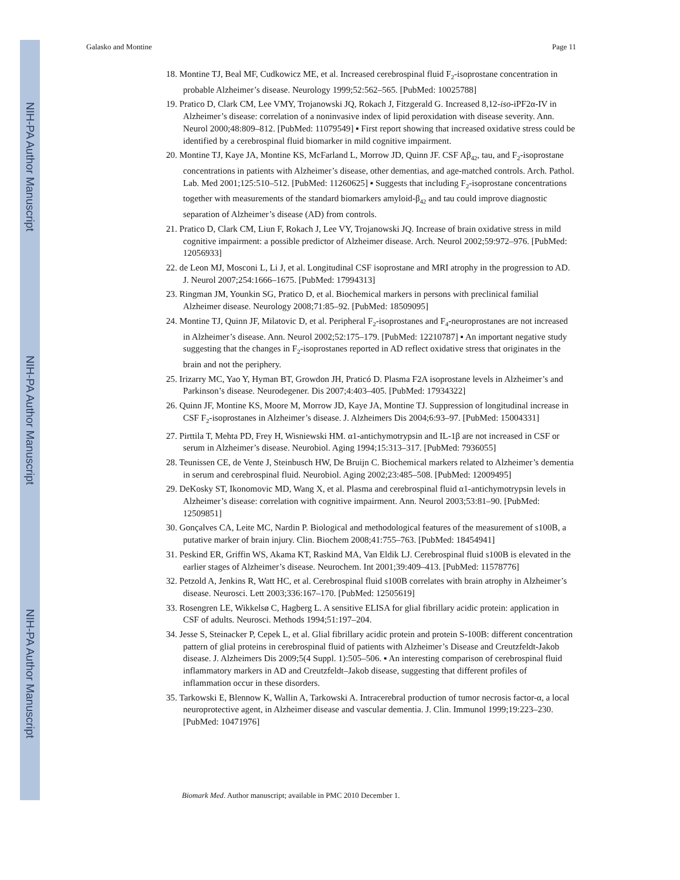NIH-PA Author Manuscript
NIH-PA Author Manuscript
NIH-PA Author Manuscript
Galasko and Montine Page 11
18. Montine TJ, Beal MF, Cudkowicz ME, et al. Increased cerebrospinal fluid F<sub>2</sub>-isoprostane concentration in probable Alzheimer’s disease. Neurology 1999;52:562–565. [PubMed: 10025788]
19. Pratico D, Clark CM, Lee VMY, Trojanowski JQ, Rokach J, Fitzgerald G. Increased 8,12-iso-iPF2α-IV in Alzheimer’s disease: correlation of a noninvasive index of lipid peroxidation with disease severity. Ann. Neurol 2000;48:809–812. [PubMed: 11079549] ▪ First report showing that increased oxidative stress could be identified by a cerebrospinal fluid biomarker in mild cognitive impairment.
20. Montine TJ, Kaye JA, Montine KS, McFarland L, Morrow JD, Quinn JF. CSF Aβ<sub>42</sub>, tau, and F<sub>2</sub>-isoprostane concentrations in patients with Alzheimer’s disease, other dementias, and age-matched controls. Arch. Pathol. Lab. Med 2001;125:510–512. [PubMed: 11260625] ▪ Suggests that including F<sub>2</sub>-isoprostane concentrations together with measurements of the standard biomarkers amyloid-β<sub>42</sub> and tau could improve diagnostic separation of Alzheimer’s disease (AD) from controls.
21. Pratico D, Clark CM, Liun F, Rokach J, Lee VY, Trojanowski JQ. Increase of brain oxidative stress in mild cognitive impairment: a possible predictor of Alzheimer disease. Arch. Neurol 2002;59:972–976. [PubMed: 12056933]
22. de Leon MJ, Mosconi L, Li J, et al. Longitudinal CSF isoprostane and MRI atrophy in the progression to AD. J. Neurol 2007;254:1666–1675. [PubMed: 17994313]
23. Ringman JM, Younkin SG, Pratico D, et al. Biochemical markers in persons with preclinical familial Alzheimer disease. Neurology 2008;71:85–92. [PubMed: 18509095]
24. Montine TJ, Quinn JF, Milatovic D, et al. Peripheral F<sub>2</sub>-isoprostanes and F<sub>4</sub>-neuroprostanes are not increased in Alzheimer’s disease. Ann. Neurol 2002;52:175–179. [PubMed: 12210787] ▪ An important negative study suggesting that the changes in F<sub>2</sub>-isoprostanes reported in AD reflect oxidative stress that originates in the brain and not the periphery.
25. Irizarry MC, Yao Y, Hyman BT, Growdon JH, Praticó D. Plasma F2A isoprostane levels in Alzheimer’s and Parkinson’s disease. Neurodegener. Dis 2007;4:403–405. [PubMed: 17934322]
26. Quinn JF, Montine KS, Moore M, Morrow JD, Kaye JA, Montine TJ. Suppression of longitudinal increase in CSF F<sub>2</sub>-isoprostanes in Alzheimer’s disease. J. Alzheimers Dis 2004;6:93–97. [PubMed: 15004331]
27. Pirttila T, Mehta PD, Frey H, Wisniewski HM. α1-antichymotrypsin and IL-1β are not increased in CSF or serum in Alzheimer’s disease. Neurobiol. Aging 1994;15:313–317. [PubMed: 7936055]
28. Teunissen CE, de Vente J, Steinbusch HW, De Bruijn C. Biochemical markers related to Alzheimer’s dementia in serum and cerebrospinal fluid. Neurobiol. Aging 2002;23:485–508. [PubMed: 12009495]
29. DeKosky ST, Ikonomovic MD, Wang X, et al. Plasma and cerebrospinal fluid α1-antichymotrypsin levels in Alzheimer’s disease: correlation with cognitive impairment. Ann. Neurol 2003;53:81–90. [PubMed: 12509851]
30. Gonçalves CA, Leite MC, Nardin P. Biological and methodological features of the measurement of s100B, a putative marker of brain injury. Clin. Biochem 2008;41:755–763. [PubMed: 18454941]
31. Peskind ER, Griffin WS, Akama KT, Raskind MA, Van Eldik LJ. Cerebrospinal fluid s100B is elevated in the earlier stages of Alzheimer’s disease. Neurochem. Int 2001;39:409–413. [PubMed: 11578776]
32. Petzold A, Jenkins R, Watt HC, et al. Cerebrospinal fluid s100B correlates with brain atrophy in Alzheimer’s disease. Neurosci. Lett 2003;336:167–170. [PubMed: 12505619]
33. Rosengren LE, Wikkelsø C, Hagberg L. A sensitive ELISA for glial fibrillary acidic protein: application in CSF of adults. Neurosci. Methods 1994;51:197–204.
34. Jesse S, Steinacker P, Cepek L, et al. Glial fibrillary acidic protein and protein S-100B: different concentration pattern of glial proteins in cerebrospinal fluid of patients with Alzheimer’s Disease and Creutzfeldt-Jakob disease. J. Alzheimers Dis 2009;5(4 Suppl. 1):505–506. ▪ An interesting comparison of cerebrospinal fluid inflammatory markers in AD and Creutzfeldt–Jakob disease, suggesting that different profiles of inflammation occur in these disorders.
35. Tarkowski E, Blennow K, Wallin A, Tarkowski A. Intracerebral production of tumor necrosis factor-α, a local neuroprotective agent, in Alzheimer disease and vascular dementia. J. Clin. Immunol 1999;19:223–230. [PubMed: 10471976]
Biomark Med. Author manuscript; available in PMC 2010 December 1.